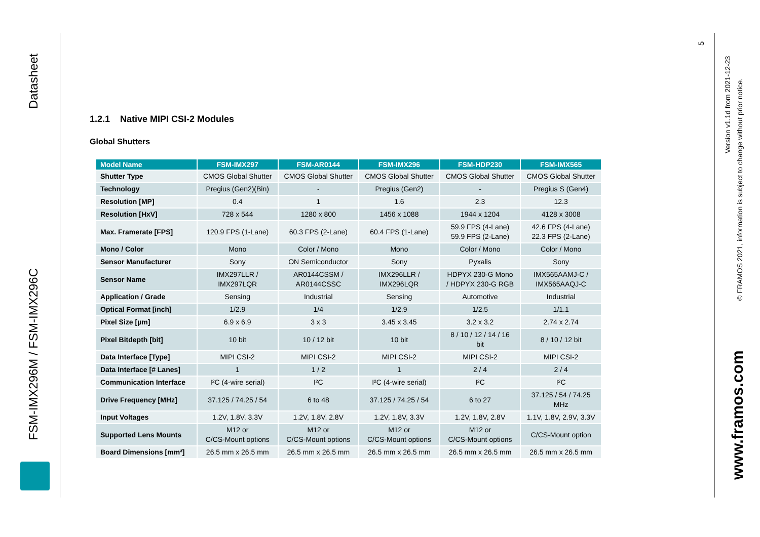Datasheet
FSM-IMX296M / FSM-IMX296C
1.2.1 Native MIPI CSI-2 Modules
Global Shutters
| Model Name | FSM-IMX297 | FSM-AR0144 | FSM-IMX296 | FSM-HDP230 | FSM-IMX565 |
| --- | --- | --- | --- | --- | --- |
| Shutter Type | CMOS Global Shutter | CMOS Global Shutter | CMOS Global Shutter | CMOS Global Shutter | CMOS Global Shutter |
| Technology | Pregius (Gen2)(Bin) | - | Pregius (Gen2) | - | Pregius S (Gen4) |
| Resolution [MP] | 0.4 | 1 | 1.6 | 2.3 | 12.3 |
| Resolution [HxV] | 728 x 544 | 1280 x 800 | 1456 x 1088 | 1944 x 1204 | 4128 x 3008 |
| Max. Framerate [FPS] | 120.9 FPS (1-Lane) | 60.3 FPS (2-Lane) | 60.4 FPS (1-Lane) | 59.9 FPS (4-Lane) 59.9 FPS (2-Lane) | 42.6 FPS (4-Lane) 22.3 FPS (2-Lane) |
| Mono / Color | Mono | Color / Mono | Mono | Color / Mono | Color / Mono |
| Sensor Manufacturer | Sony | ON Semiconductor | Sony | Pyxalis | Sony |
| Sensor Name | IMX297LLR / IMX297LQR | AR0144CSSM / AR0144CSSC | IMX296LLR / IMX296LQR | HDPYX 230-G Mono / HDPYX 230-G RGB | IMX565AAMJ-C / IMX565AAQJ-C |
| Application / Grade | Sensing | Industrial | Sensing | Automotive | Industrial |
| Optical Format [inch] | 1/2.9 | 1/4 | 1/2.9 | 1/2.5 | 1/1.1 |
| Pixel Size [µm] | 6.9 x 6.9 | 3 x 3 | 3.45 x 3.45 | 3.2 x 3.2 | 2.74 x 2.74 |
| Pixel Bitdepth [bit] | 10 bit | 10 / 12 bit | 10 bit | 8 / 10 / 12 / 14 / 16 bit | 8 / 10 / 12 bit |
| Data Interface [Type] | MIPI CSI-2 | MIPI CSI-2 | MIPI CSI-2 | MIPI CSI-2 | MIPI CSI-2 |
| Data Interface [# Lanes] | 1 | 1 / 2 | 1 | 2 / 4 | 2 / 4 |
| Communication Interface | I²C (4-wire serial) | I²C | I²C (4-wire serial) | I²C | I²C |
| Drive Frequency [MHz] | 37.125 / 74.25 / 54 | 6 to 48 | 37.125 / 74.25 / 54 | 6 to 27 | 37.125 / 54 / 74.25 MHz |
| Input Voltages | 1.2V, 1.8V, 3.3V | 1.2V, 1.8V, 2.8V | 1.2V, 1.8V, 3.3V | 1.2V, 1.8V, 2.8V | 1.1V, 1.8V, 2.9V, 3.3V |
| Supported Lens Mounts | M12 or C/CS-Mount options | M12 or C/CS-Mount options | M12 or C/CS-Mount options | M12 or C/CS-Mount options | C/CS-Mount option |
| Board Dimensions [mm²] | 26.5 mm x 26.5 mm | 26.5 mm x 26.5 mm | 26.5 mm x 26.5 mm | 26.5 mm x 26.5 mm | 26.5 mm x 26.5 mm |
5
Version v1.1d from 2021-12-23
© FRAMOS 2021, information is subject to change without prior notice.
www.framos.com